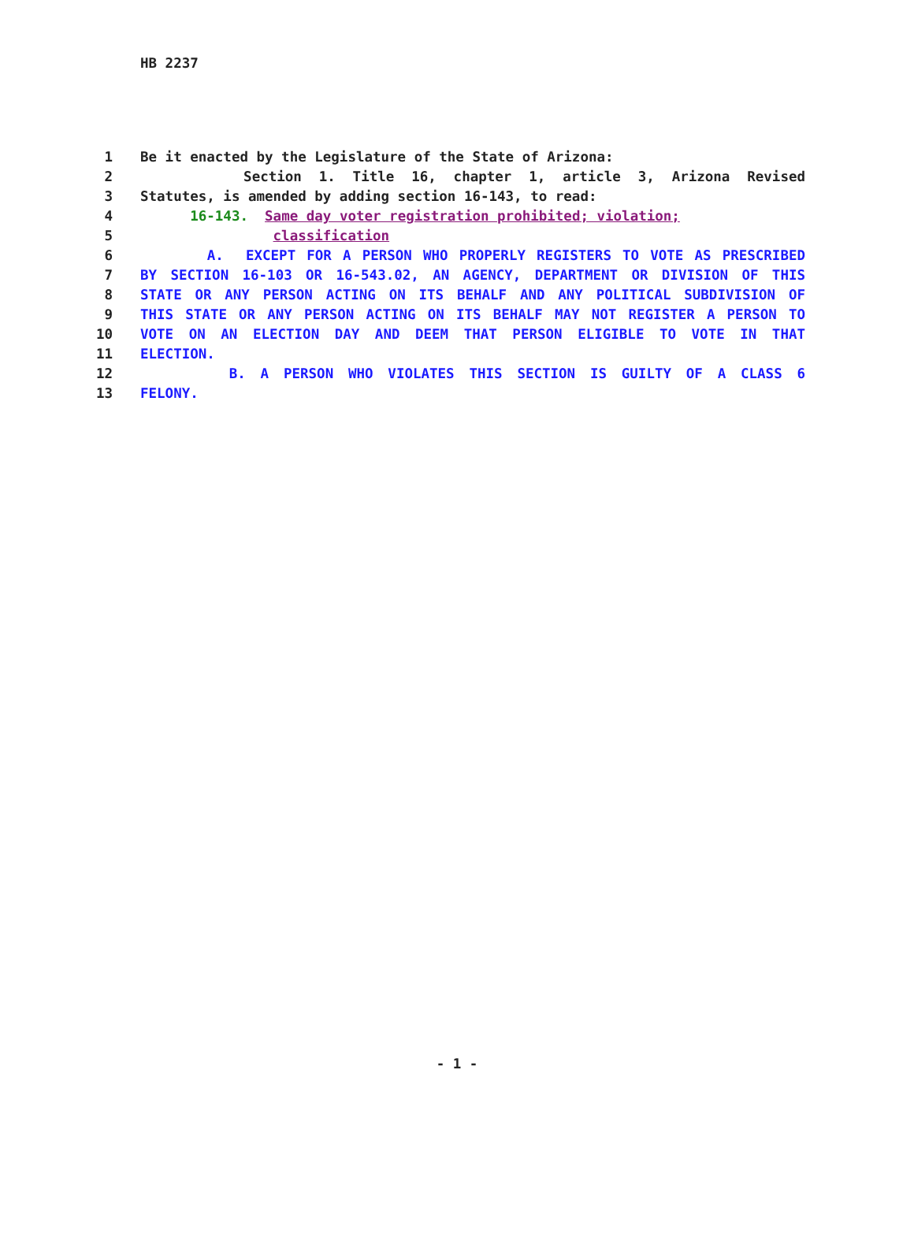HB 2237
1 Be it enacted by the Legislature of the State of Arizona:
2 Section 1. Title 16, chapter 1, article 3, Arizona Revised
3 Statutes, is amended by adding section 16-143, to read:
4 16-143. Same day voter registration prohibited; violation;
5 classification
6 A. EXCEPT FOR A PERSON WHO PROPERLY REGISTERS TO VOTE AS PRESCRIBED
7 BY SECTION 16-103 OR 16-543.02, AN AGENCY, DEPARTMENT OR DIVISION OF THIS
8 STATE OR ANY PERSON ACTING ON ITS BEHALF AND ANY POLITICAL SUBDIVISION OF
9 THIS STATE OR ANY PERSON ACTING ON ITS BEHALF MAY NOT REGISTER A PERSON TO
10 VOTE ON AN ELECTION DAY AND DEEM THAT PERSON ELIGIBLE TO VOTE IN THAT
11 ELECTION.
12 B. A PERSON WHO VIOLATES THIS SECTION IS GUILTY OF A CLASS 6
13 FELONY.
- 1 -